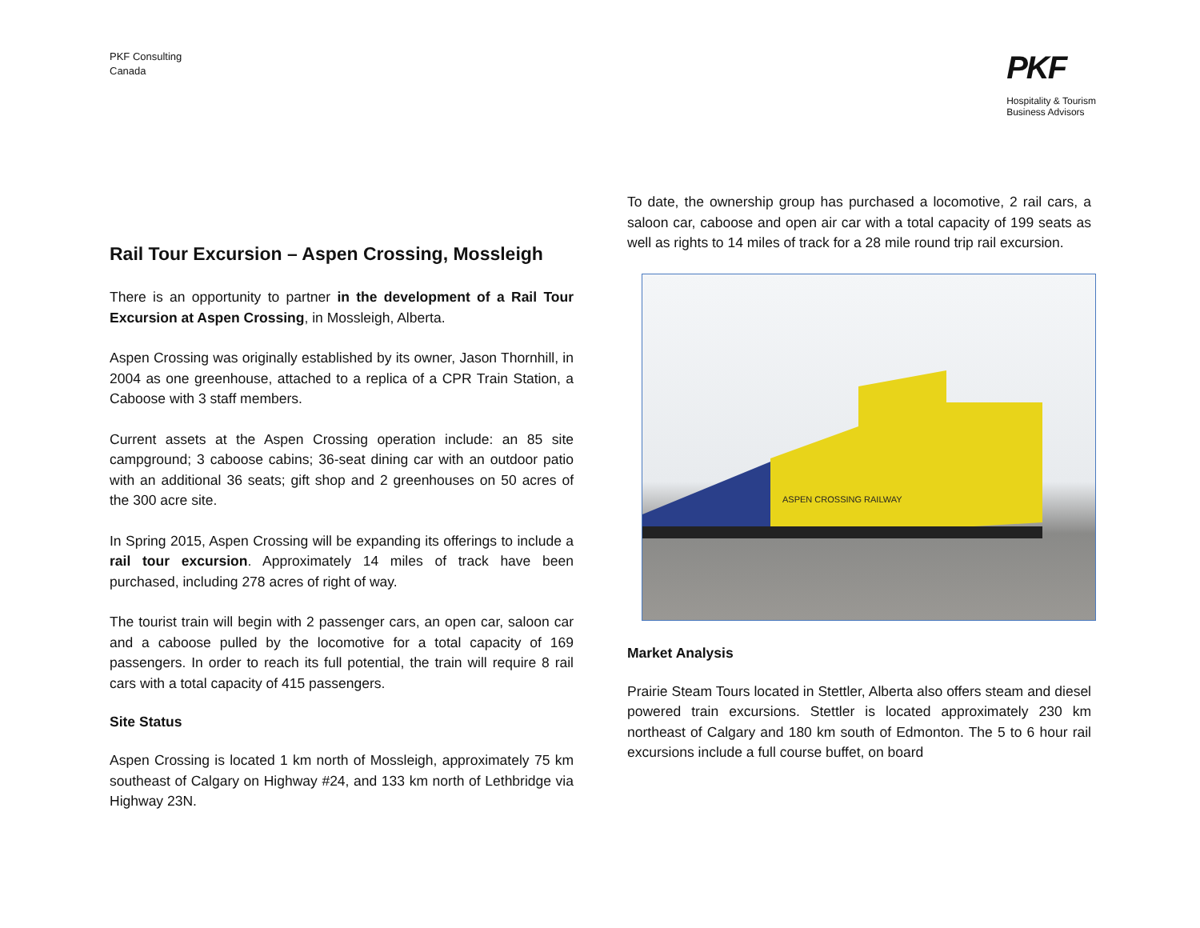PKF Consulting
Canada
PKF
Hospitality & Tourism
Business Advisors
Rail Tour Excursion – Aspen Crossing, Mossleigh
There is an opportunity to partner in the development of a Rail Tour Excursion at Aspen Crossing, in Mossleigh, Alberta.
Aspen Crossing was originally established by its owner, Jason Thornhill, in 2004 as one greenhouse, attached to a replica of a CPR Train Station, a Caboose with 3 staff members.
Current assets at the Aspen Crossing operation include: an 85 site campground; 3 caboose cabins; 36-seat dining car with an outdoor patio with an additional 36 seats; gift shop and 2 greenhouses on 50 acres of the 300 acre site.
In Spring 2015, Aspen Crossing will be expanding its offerings to include a rail tour excursion. Approximately 14 miles of track have been purchased, including 278 acres of right of way.
The tourist train will begin with 2 passenger cars, an open car, saloon car and a caboose pulled by the locomotive for a total capacity of 169 passengers. In order to reach its full potential, the train will require 8 rail cars with a total capacity of 415 passengers.
Site Status
Aspen Crossing is located 1 km north of Mossleigh, approximately 75 km southeast of Calgary on Highway #24, and 133 km north of Lethbridge via Highway 23N.
To date, the ownership group has purchased a locomotive, 2 rail cars, a saloon car, caboose and open air car with a total capacity of 199 seats as well as rights to 14 miles of track for a 28 mile round trip rail excursion.
ASPEN CROSSING RAILWAY
Market Analysis
Prairie Steam Tours located in Stettler, Alberta also offers steam and diesel powered train excursions. Stettler is located approximately 230 km northeast of Calgary and 180 km south of Edmonton. The 5 to 6 hour rail excursions include a full course buffet, on board